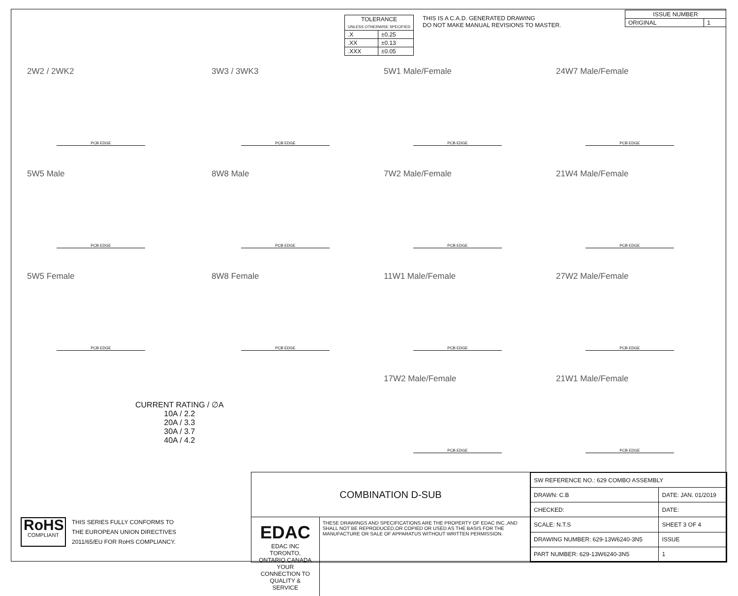| TOLERANCE UNLESS OTHERWISE SPECIFIED | |
| --- | --- |
| .X | ±0.25 |
| .XX | ±0.13 |
| .XXX | ±0.05 |
THIS IS A C.A.D. GENERATED DRAWING
DO NOT MAKE MANUAL REVISIONS TO MASTER.
| ISSUE NUMBER | |
| ORIGINAL | 1 |
2W2 / 2WK2
PCB EDGE
3W3 / 3WK3
PCB EDGE
5W1 Male/Female
PCB EDGE
24W7 Male/Female
PCB EDGE
5W5 Male
PCB EDGE
8W8 Male
PCB EDGE
7W2 Male/Female
PCB EDGE
21W4 Male/Female
PCB EDGE
5W5 Female
PCB EDGE
8W8 Female
PCB EDGE
11W1 Male/Female
PCB EDGE
27W2 Male/Female
PCB EDGE
17W2 Male/Female
PCB EDGE
21W1 Male/Female
PCB EDGE
CURRENT RATING / ∅A
10A / 2.2
20A / 3.3
30A / 3.7
40A / 4.2
RoHS
COMPLIANT
THIS SERIES FULLY CONFORMS TO
THE EUROPEAN UNION DIRECTIVES
2011/65/EU FOR RoHS COMPLIANCY.
COMBINATION D-SUB
EDAC EDAC INC
TORONTO, ONTARIO CANADA
YOUR CONNECTION TO QUALITY & SERVICE
THESE DRAWINGS AND SPECIFICATIONS ARE THE PROPERTY OF EDAC INC.,AND SHALL NOT BE REPRODUCED,OR COPIED OR USED AS THE BASIS FOR THE MANUFACTURE OR SALE OF APPARATUS WITHOUT WRITTEN PERMISSION.
| SW REFERENCE NO.: 629 COMBO ASSEMBLY | | |
| DRAWN: C.B | DATE: JAN. 01/2019 | |
| CHECKED: | DATE: | |
| SCALE: N.T.S | SHEET 3 OF 4 | |
| DRAWING NUMBER: 629-13W6240-3N5 | | ISSUE |
| PART NUMBER: 629-13W6240-3N5 | | 1 |